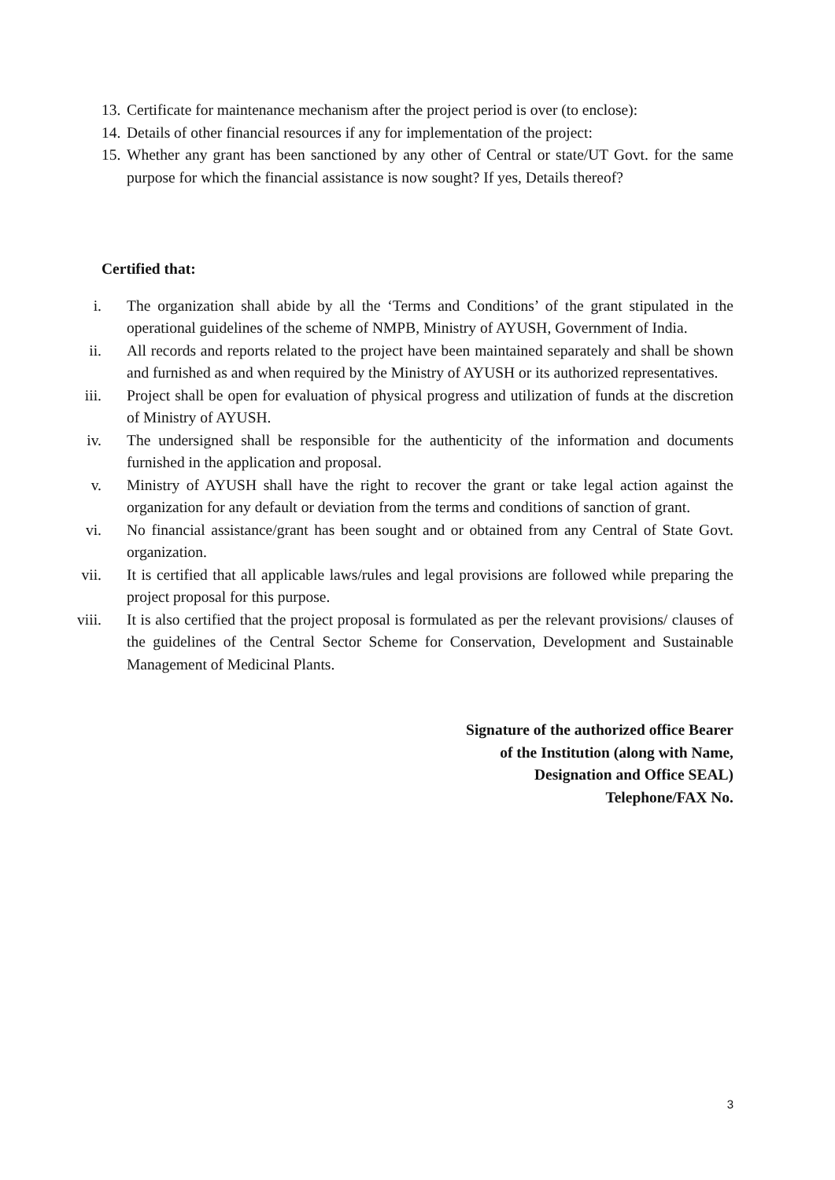13. Certificate for maintenance mechanism after the project period is over (to enclose):
14. Details of other financial resources if any for implementation of the project:
15. Whether any grant has been sanctioned by any other of Central or state/UT Govt. for the same purpose for which the financial assistance is now sought? If yes, Details thereof?
Certified that:
i. The organization shall abide by all the ‘Terms and Conditions’ of the grant stipulated in the operational guidelines of the scheme of NMPB, Ministry of AYUSH, Government of India.
ii. All records and reports related to the project have been maintained separately and shall be shown and furnished as and when required by the Ministry of AYUSH or its authorized representatives.
iii. Project shall be open for evaluation of physical progress and utilization of funds at the discretion of Ministry of AYUSH.
iv. The undersigned shall be responsible for the authenticity of the information and documents furnished in the application and proposal.
v. Ministry of AYUSH shall have the right to recover the grant or take legal action against the organization for any default or deviation from the terms and conditions of sanction of grant.
vi. No financial assistance/grant has been sought and or obtained from any Central of State Govt. organization.
vii. It is certified that all applicable laws/rules and legal provisions are followed while preparing the project proposal for this purpose.
viii. It is also certified that the project proposal is formulated as per the relevant provisions/ clauses of the guidelines of the Central Sector Scheme for Conservation, Development and Sustainable Management of Medicinal Plants.
Signature of the authorized office Bearer
of the Institution (along with Name,
Designation and Office SEAL)
Telephone/FAX No.
3